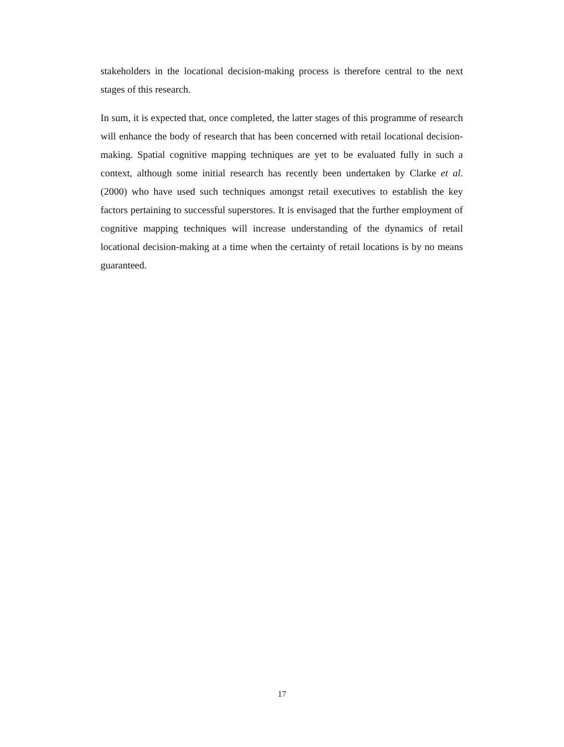stakeholders in the locational decision-making process is therefore central to the next stages of this research.
In sum, it is expected that, once completed, the latter stages of this programme of research will enhance the body of research that has been concerned with retail locational decision-making. Spatial cognitive mapping techniques are yet to be evaluated fully in such a context, although some initial research has recently been undertaken by Clarke et al. (2000) who have used such techniques amongst retail executives to establish the key factors pertaining to successful superstores. It is envisaged that the further employment of cognitive mapping techniques will increase understanding of the dynamics of retail locational decision-making at a time when the certainty of retail locations is by no means guaranteed.
17